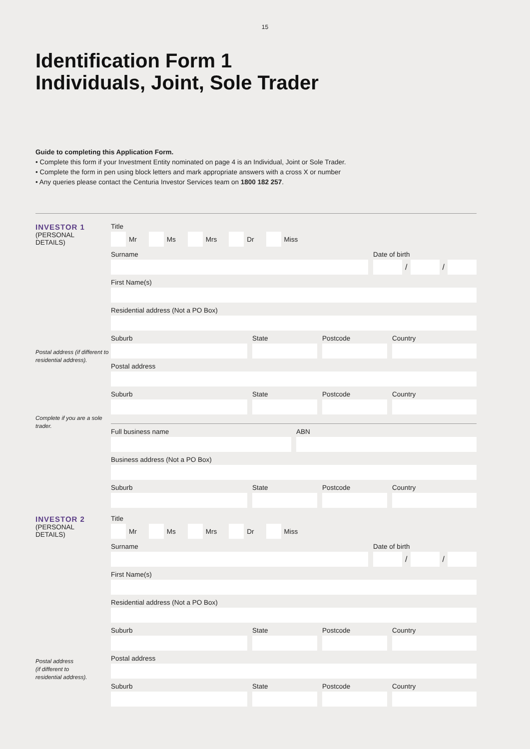15
Identification Form 1
Individuals, Joint, Sole Trader
Guide to completing this Application Form.
• Complete this form if your Investment Entity nominated on page 4 is an Individual, Joint or Sole Trader.
• Complete the form in pen using block letters and mark appropriate answers with a cross X or number
• Any queries please contact the Centuria Investor Services team on 1800 182 257.
INVESTOR 1
(PERSONAL
DETAILS)
Postal address (if different to residential address).
Complete if you are a sole trader.
Title
Mr Ms Mrs Dr Miss
Surname Date of birth
/
/
First Name(s)
Residential address (Not a PO Box)
Suburb State Postcode Country
Postal address
Suburb State Postcode Country
Full business name ABN
Business address (Not a PO Box)
Suburb State Postcode Country
INVESTOR 2
(PERSONAL
DETAILS)
Postal address
(if different to
residential address).
Title
Mr Ms Mrs Dr Miss
Surname Date of birth
/
/
First Name(s)
Residential address (Not a PO Box)
Suburb State Postcode Country
Postal address
Suburb State Postcode Country